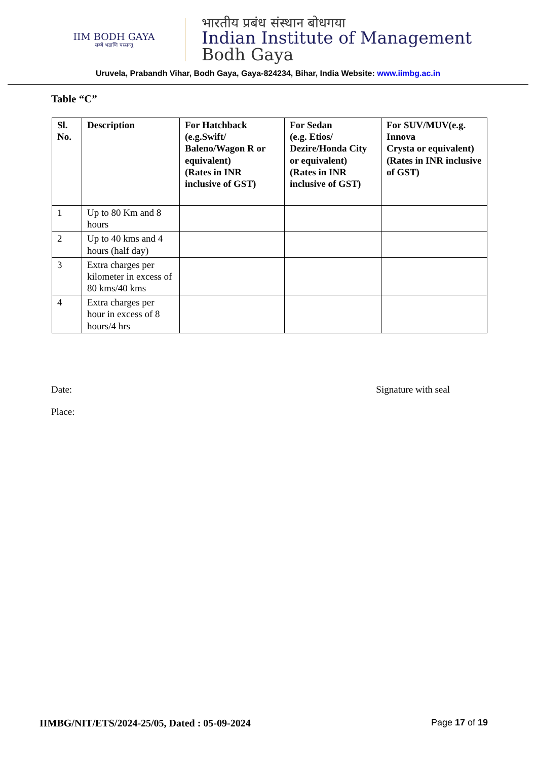IIM BODH GAYA
सब्बे भद्राणि पस्सन्तु
भारतीय प्रबंध संस्थान बोधगया
Indian Institute of Management
Bodh Gaya
Uruvela, Prabandh Vihar, Bodh Gaya, Gaya-824234, Bihar, India Website: www.iimbg.ac.in
Table “C”
| Sl. No. | Description | For Hatchback (e.g.Swift/ Baleno/Wagon R or equivalent) (Rates in INR inclusive of GST) | For Sedan (e.g. Etios/ Dezire/Honda City or equivalent) (Rates in INR inclusive of GST) | For SUV/MUV(e.g. Innova Crysta or equivalent) (Rates in INR inclusive of GST) |
| --- | --- | --- | --- | --- |
| 1 | Up to 80 Km and 8 hours | | | |
| 2 | Up to 40 kms and 4 hours (half day) | | | |
| 3 | Extra charges per kilometer in excess of 80 kms/40 kms | | | |
| 4 | Extra charges per hour in excess of 8 hours/4 hrs | | | |
Date: Signature with seal
Place:
IIMBG/NIT/ETS/2024-25/05, Dated : 05-09-2024 Page 17 of 19